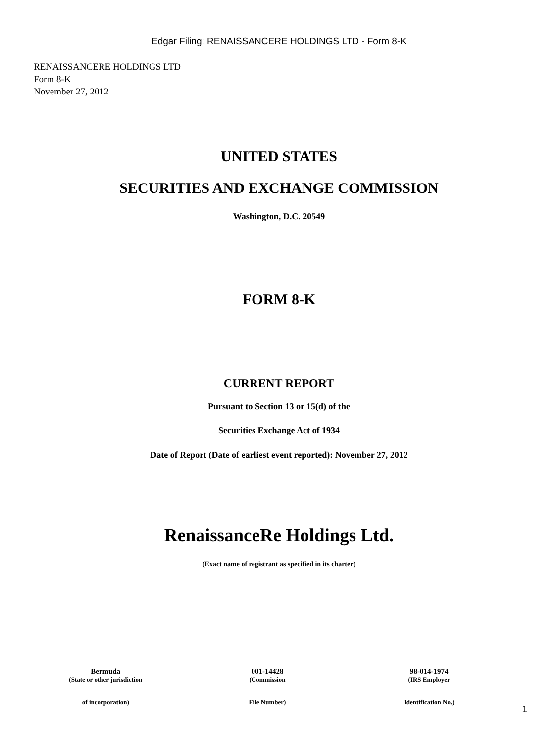Edgar Filing: RENAISSANCERE HOLDINGS LTD - Form 8-K
RENAISSANCERE HOLDINGS LTD
Form 8-K
November 27, 2012
UNITED STATES
SECURITIES AND EXCHANGE COMMISSION
Washington, D.C. 20549
FORM 8-K
CURRENT REPORT
Pursuant to Section 13 or 15(d) of the
Securities Exchange Act of 1934
Date of Report (Date of earliest event reported): November 27, 2012
RenaissanceRe Holdings Ltd.
(Exact name of registrant as specified in its charter)
| Bermuda | 001-14428 | 98-014-1974 |
| (State or other jurisdiction | (Commission | (IRS Employer |
| of incorporation) | File Number) | Identification No.) |
1